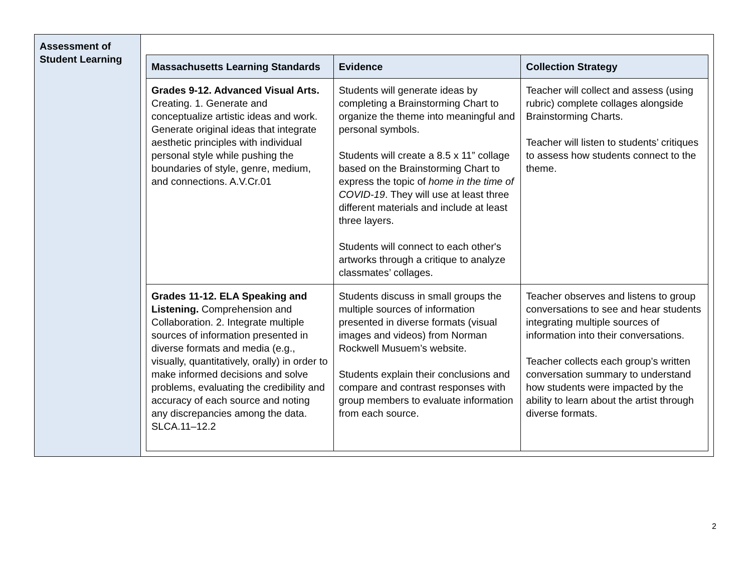| Assessment of Student Learning | / Massachusetts Learning Standards / Evidence / Collection Strategy / / --- / --- / --- / / Grades 9-12. Advanced Visual Arts. Creating. 1. Generate and conceptualize artistic ideas and work. Generate original ideas that integrate aesthetic principles with individual personal style while pushing the boundaries of style, genre, medium, and connections. A.V.Cr.01 / Students will generate ideas by completing a Brainstorming Chart to organize the theme into meaningful and personal symbols. Students will create a 8.5 x 11” collage based on the Brainstorming Chart to express the topic of home in the time of COVID-19 . They will use at least three different materials and include at least three layers. Students will connect to each other's artworks through a critique to analyze classmates’ collages. / Teacher will collect and assess (using rubric) complete collages alongside Brainstorming Charts. Teacher will listen to students’ critiques to assess how students connect to the theme. / / Grades 11-12. ELA Speaking and Listening. Comprehension and Collaboration. 2. Integrate multiple sources of information presented in diverse formats and media (e.g., visually, quantitatively, orally) in order to make informed decisions and solve problems, evaluating the credibility and accuracy of each source and noting any discrepancies among the data. SLCA.11–12.2 / Students discuss in small groups the multiple sources of information presented in diverse formats (visual images and videos) from Norman Rockwell Musuem’s website. Students explain their conclusions and compare and contrast responses with group members to evaluate information from each source. / Teacher observes and listens to group conversations to see and hear students integrating multiple sources of information into their conversations. Teacher collects each group’s written conversation summary to understand how students were impacted by the ability to learn about the artist through diverse formats. / |
2